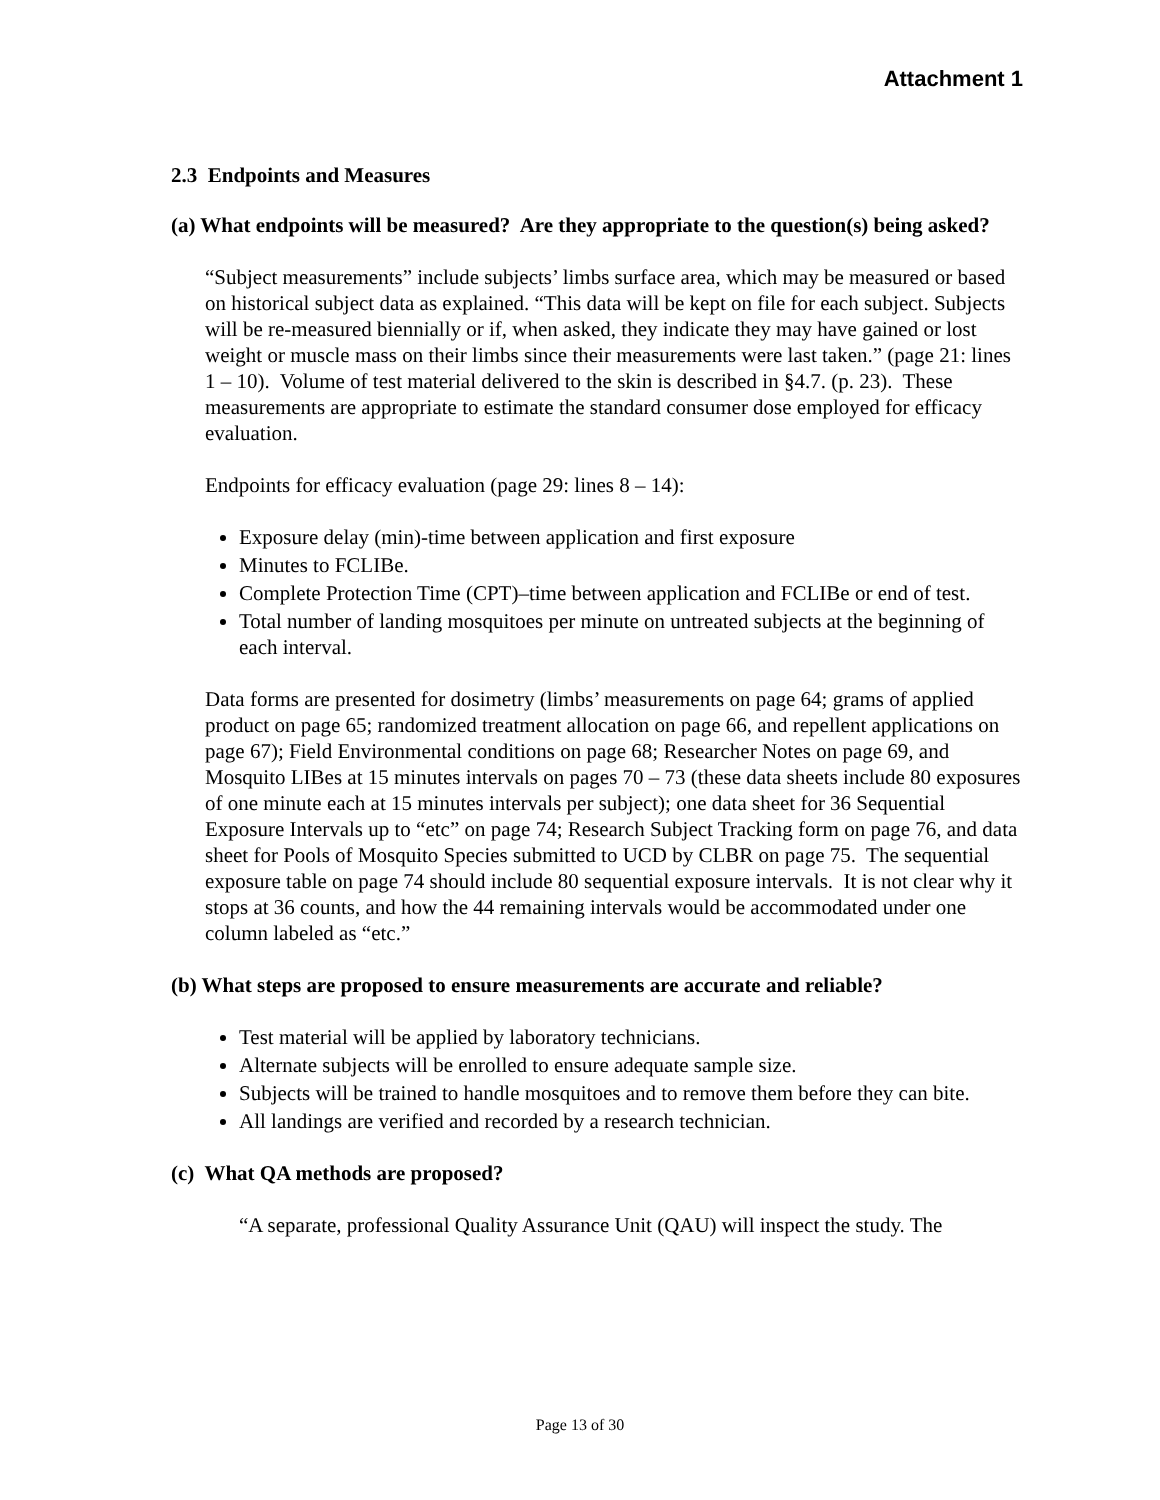Attachment 1
2.3 Endpoints and Measures
(a) What endpoints will be measured? Are they appropriate to the question(s) being asked?
“Subject measurements” include subjects’ limbs surface area, which may be measured or based on historical subject data as explained. “This data will be kept on file for each subject. Subjects will be re-measured biennially or if, when asked, they indicate they may have gained or lost weight or muscle mass on their limbs since their measurements were last taken.” (page 21: lines 1 – 10). Volume of test material delivered to the skin is described in §4.7. (p. 23). These measurements are appropriate to estimate the standard consumer dose employed for efficacy evaluation.
Endpoints for efficacy evaluation (page 29: lines 8 – 14):
Exposure delay (min)-time between application and first exposure
Minutes to FCLIBe.
Complete Protection Time (CPT)–time between application and FCLIBe or end of test.
Total number of landing mosquitoes per minute on untreated subjects at the beginning of each interval.
Data forms are presented for dosimetry (limbs’ measurements on page 64; grams of applied product on page 65; randomized treatment allocation on page 66, and repellent applications on page 67); Field Environmental conditions on page 68; Researcher Notes on page 69, and Mosquito LIBes at 15 minutes intervals on pages 70 – 73 (these data sheets include 80 exposures of one minute each at 15 minutes intervals per subject); one data sheet for 36 Sequential Exposure Intervals up to “etc” on page 74; Research Subject Tracking form on page 76, and data sheet for Pools of Mosquito Species submitted to UCD by CLBR on page 75. The sequential exposure table on page 74 should include 80 sequential exposure intervals. It is not clear why it stops at 36 counts, and how the 44 remaining intervals would be accommodated under one column labeled as “etc.”
(b) What steps are proposed to ensure measurements are accurate and reliable?
Test material will be applied by laboratory technicians.
Alternate subjects will be enrolled to ensure adequate sample size.
Subjects will be trained to handle mosquitoes and to remove them before they can bite.
All landings are verified and recorded by a research technician.
(c) What QA methods are proposed?
“A separate, professional Quality Assurance Unit (QAU) will inspect the study. The
Page 13 of 30